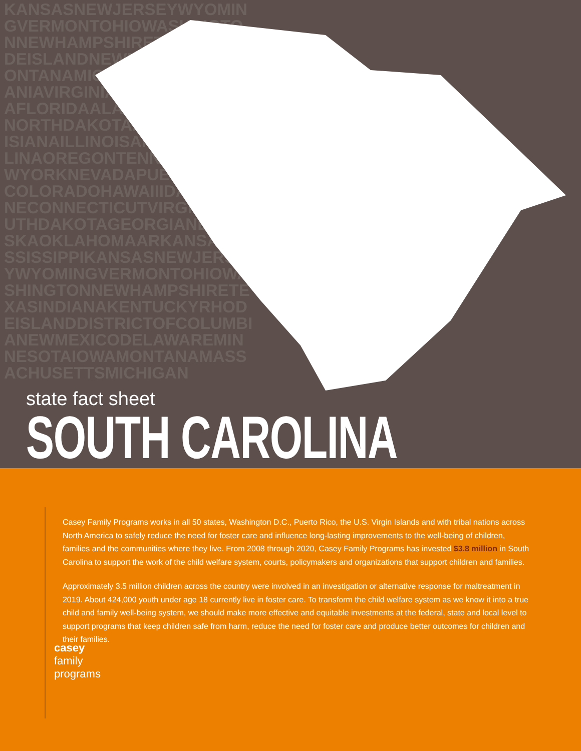KANSASNEWJERSEYWYOMINGVERMONTOHIOWASHINGTONNEWHAMPSHIRETEXASRHODEISLANDNEWMEXICOIOWAMONTANAMICHIGANPENNSYLVANIAVIRGINIASOUTHCAROLINAFLORIDAALASKAWISCONSINNORTHDAKOTAALABAMALOUISIANAILLINOISARIZONACAROLINAOREGONTENNESSEENEWYORKNEVADAPUERTORICOCOLORADOHAWAIIIDAHOMAINECONNECTICUTVIRGINIASOUTHDAKOTAGEORGIANEBRASKAOKLAHOMAARKANSASMISSISSIPPIKANSASNEWJERSEYWYOMINGVERMONTOHIOWASHINGTONNEWHAMPSHIRETEXASINDIANAKENTUCKYRHODEISLANDDISTRICTOFCOLUMBIANEWMEXICODELAWAREMINNESOTAIOWAMONTANAMASSACHUSETTSMICHIGAN
state fact sheet
SOUTH CAROLINA
casey family programs
Casey Family Programs works in all 50 states, Washington D.C., Puerto Rico, the U.S. Virgin Islands and with tribal nations across North America to safely reduce the need for foster care and influence long-lasting improvements to the well-being of children, families and the communities where they live. From 2008 through 2020, Casey Family Programs has invested $3.8 million in South Carolina to support the work of the child welfare system, courts, policymakers and organizations that support children and families.
Approximately 3.5 million children across the country were involved in an investigation or alternative response for maltreatment in 2019. About 424,000 youth under age 18 currently live in foster care. To transform the child welfare system as we know it into a true child and family well-being system, we should make more effective and equitable investments at the federal, state and local level to support programs that keep children safe from harm, reduce the need for foster care and produce better outcomes for children and their families.